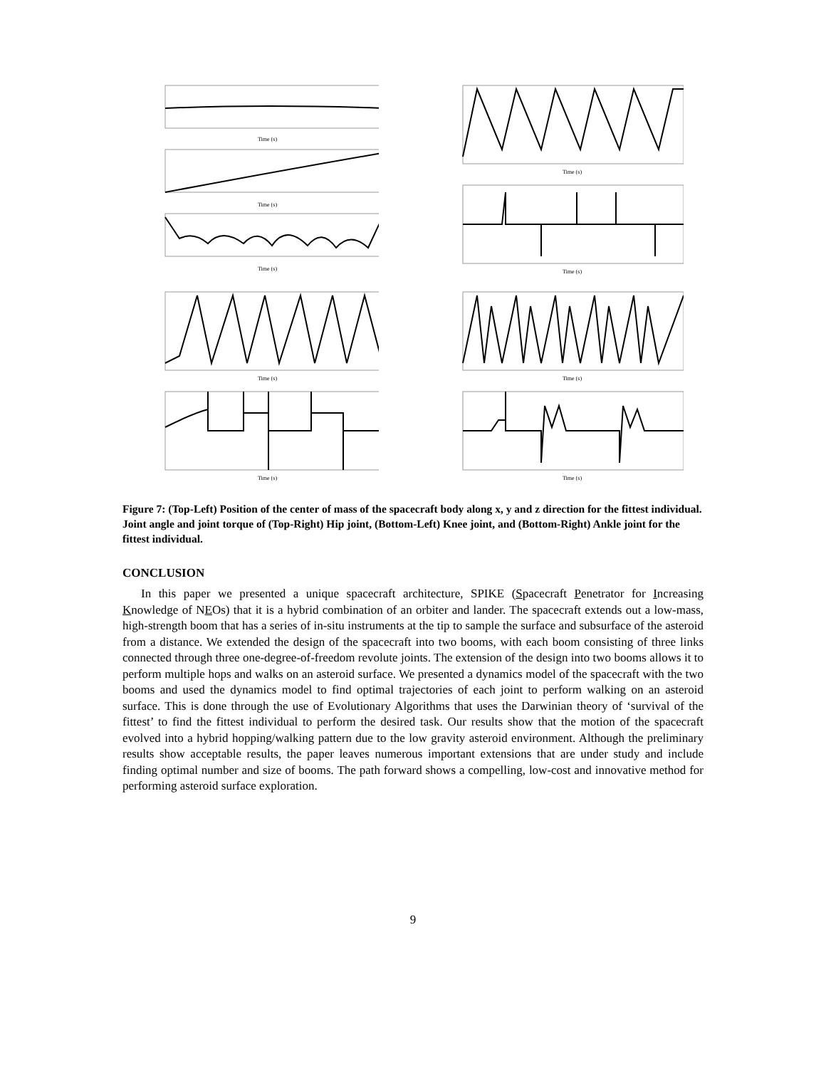Time (s)
Time (s)
Time (s)
Time (s)
Time (s)
Time (s)
Time (s)
Time (s)
Time (s)
Figure 7: (Top-Left) Position of the center of mass of the spacecraft body along x, y and z direction for the fittest individual. Joint angle and joint torque of (Top-Right) Hip joint, (Bottom-Left) Knee joint, and (Bottom-Right) Ankle joint for the fittest individual.
CONCLUSION
In this paper we presented a unique spacecraft architecture, SPIKE (Spacecraft Penetrator for Increasing Knowledge of NEOs) that it is a hybrid combination of an orbiter and lander. The spacecraft extends out a low-mass, high-strength boom that has a series of in-situ instruments at the tip to sample the surface and subsurface of the asteroid from a distance. We extended the design of the spacecraft into two booms, with each boom consisting of three links connected through three one-degree-of-freedom revolute joints. The extension of the design into two booms allows it to perform multiple hops and walks on an asteroid surface. We presented a dynamics model of the spacecraft with the two booms and used the dynamics model to find optimal trajectories of each joint to perform walking on an asteroid surface. This is done through the use of Evolutionary Algorithms that uses the Darwinian theory of ‘survival of the fittest’ to find the fittest individual to perform the desired task. Our results show that the motion of the spacecraft evolved into a hybrid hopping/walking pattern due to the low gravity asteroid environment. Although the preliminary results show acceptable results, the paper leaves numerous important extensions that are under study and include finding optimal number and size of booms. The path forward shows a compelling, low-cost and innovative method for performing asteroid surface exploration.
9